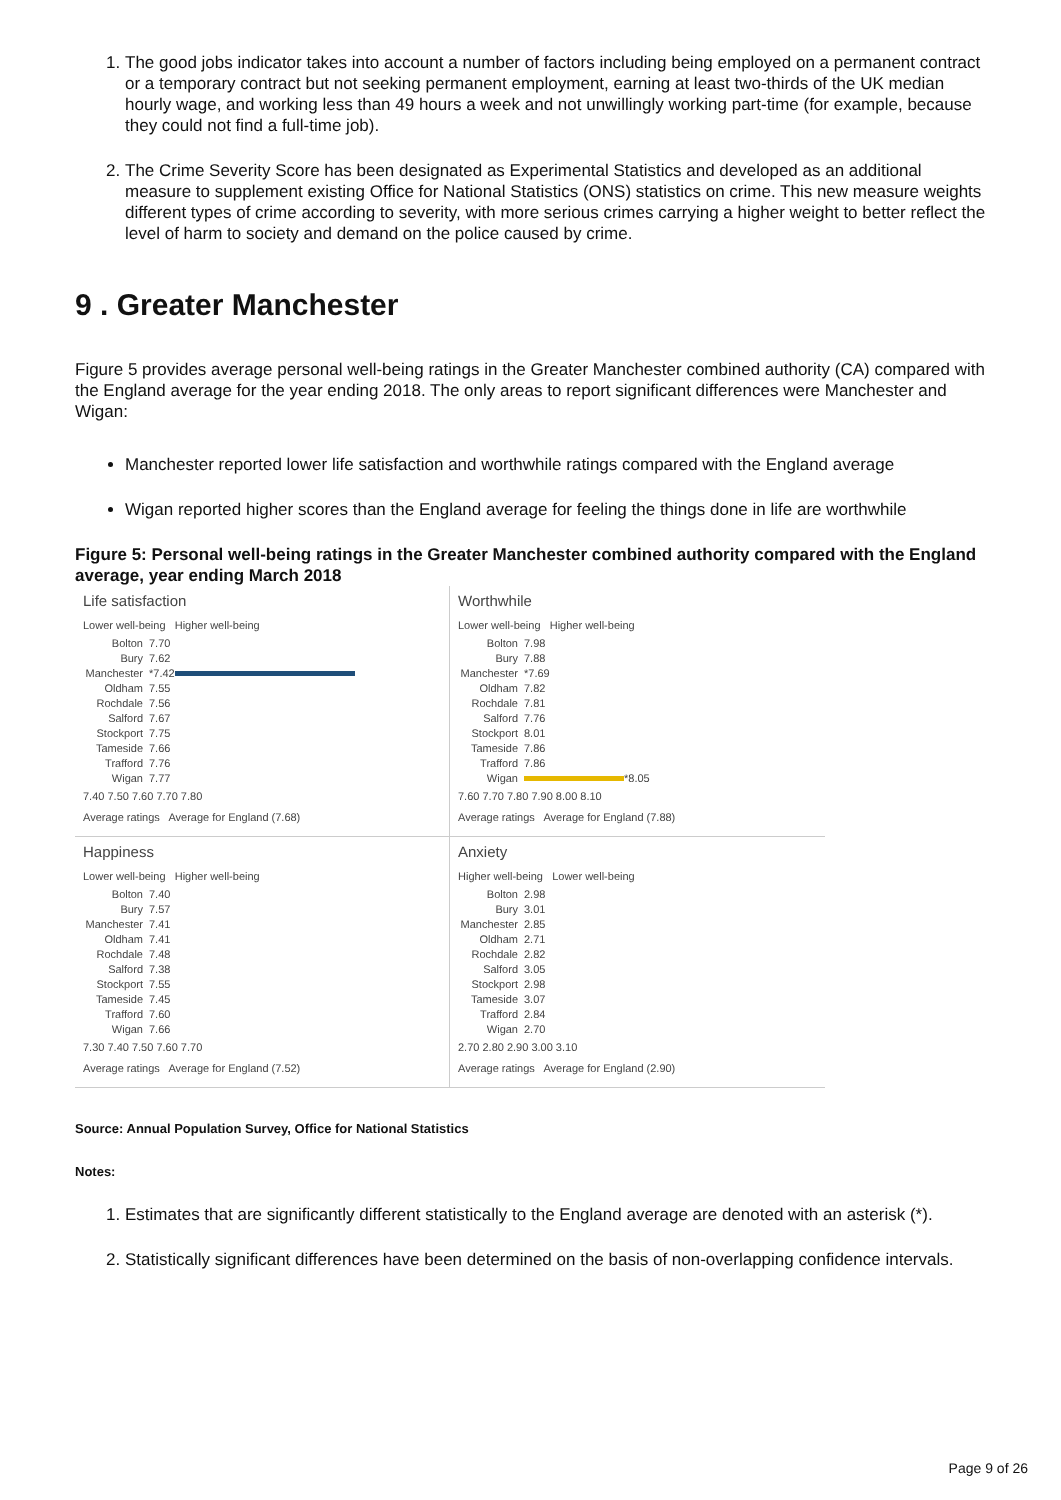1. The good jobs indicator takes into account a number of factors including being employed on a permanent contract or a temporary contract but not seeking permanent employment, earning at least two-thirds of the UK median hourly wage, and working less than 49 hours a week and not unwillingly working part-time (for example, because they could not find a full-time job).
2. The Crime Severity Score has been designated as Experimental Statistics and developed as an additional measure to supplement existing Office for National Statistics (ONS) statistics on crime. This new measure weights different types of crime according to severity, with more serious crimes carrying a higher weight to better reflect the level of harm to society and demand on the police caused by crime.
9 . Greater Manchester
Figure 5 provides average personal well-being ratings in the Greater Manchester combined authority (CA) compared with the England average for the year ending 2018. The only areas to report significant differences were Manchester and Wigan:
Manchester reported lower life satisfaction and worthwhile ratings compared with the England average
Wigan reported higher scores than the England average for feeling the things done in life are worthwhile
Figure 5: Personal well-being ratings in the Greater Manchester combined authority compared with the England average, year ending March 2018
Life satisfaction
Lower well-being Higher well-being
Bolton 7.70
Bury 7.62
Manchester *7.42
Oldham 7.55
Rochdale 7.56
Salford 7.67
Stockport 7.75
Tameside 7.66
Trafford 7.76
Wigan 7.77
7.40 7.50 7.60 7.70 7.80
Average ratings Average for England (7.68)
Worthwhile
Lower well-being Higher well-being
Bolton 7.98
Bury 7.88
Manchester *7.69
Oldham 7.82
Rochdale 7.81
Salford 7.76
Stockport 8.01
Tameside 7.86
Trafford 7.86
Wigan *8.05
7.60 7.70 7.80 7.90 8.00 8.10
Average ratings Average for England (7.88)
Happiness
Lower well-being Higher well-being
Bolton 7.40
Bury 7.57
Manchester 7.41
Oldham 7.41
Rochdale 7.48
Salford 7.38
Stockport 7.55
Tameside 7.45
Trafford 7.60
Wigan 7.66
7.30 7.40 7.50 7.60 7.70
Average ratings Average for England (7.52)
Anxiety
Higher well-being Lower well-being
Bolton 2.98
Bury 3.01
Manchester 2.85
Oldham 2.71
Rochdale 2.82
Salford 3.05
Stockport 2.98
Tameside 3.07
Trafford 2.84
Wigan 2.70
2.70 2.80 2.90 3.00 3.10
Average ratings Average for England (2.90)
Source: Annual Population Survey, Office for National Statistics
Notes:
1. Estimates that are significantly different statistically to the England average are denoted with an asterisk (*).
2. Statistically significant differences have been determined on the basis of non-overlapping confidence intervals.
Page 9 of 26